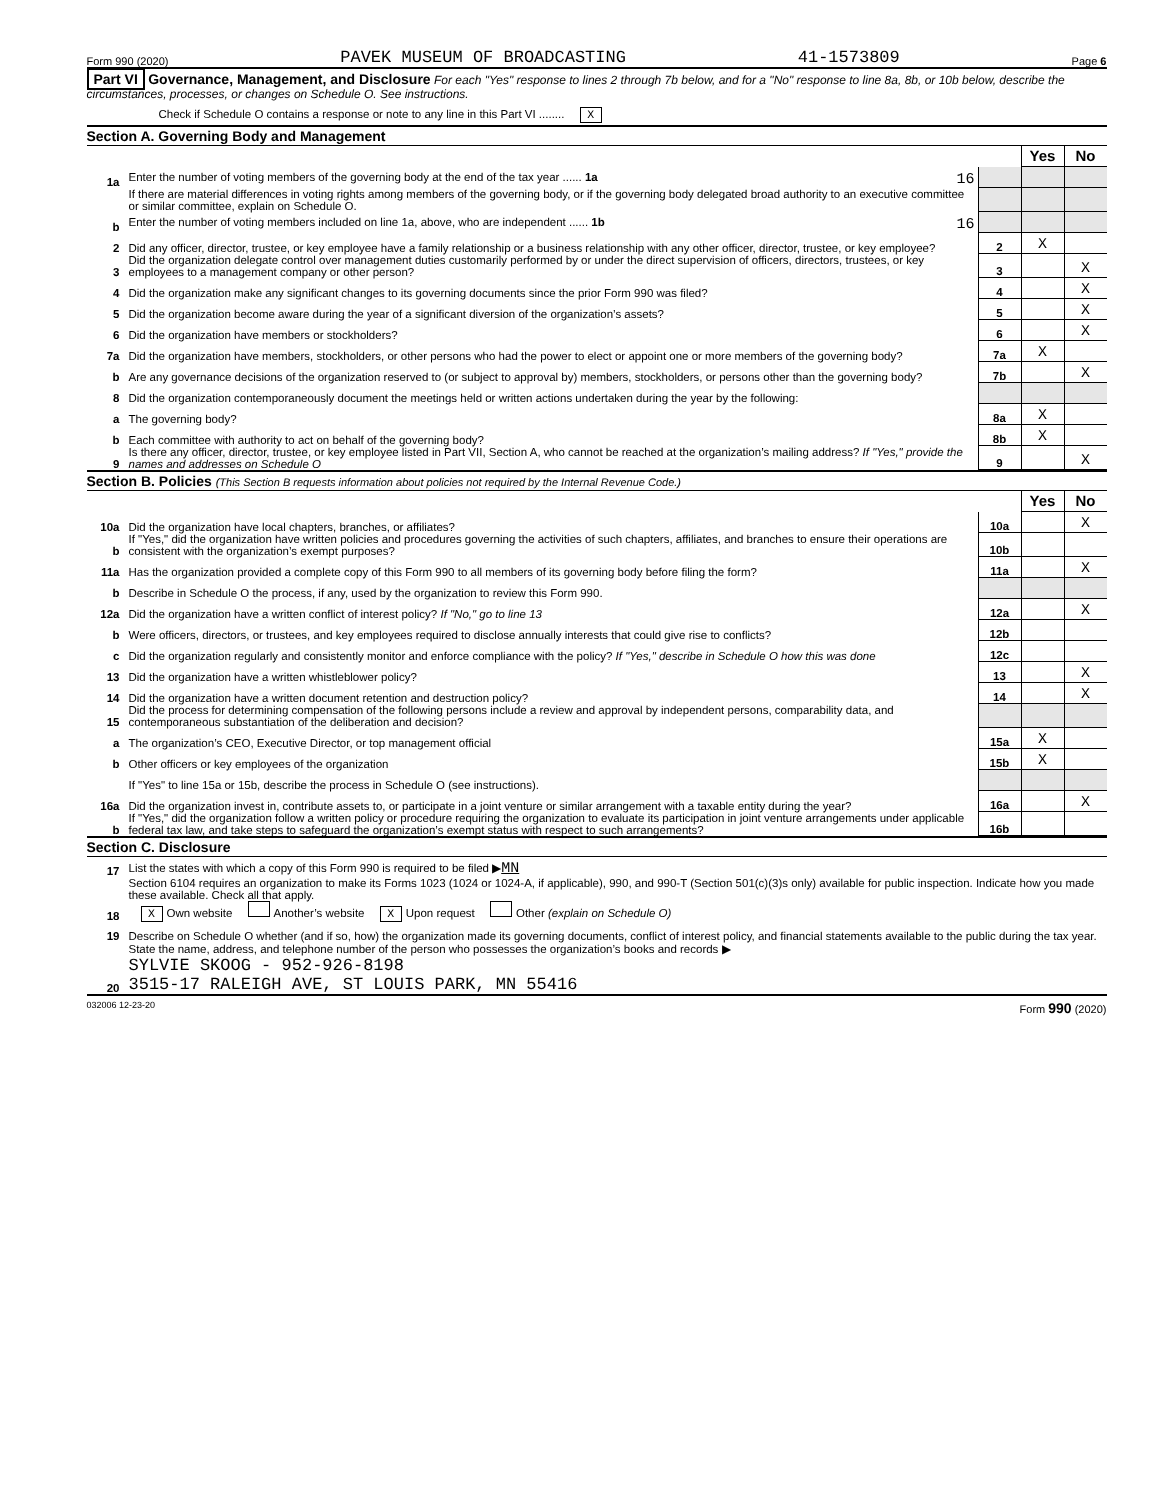Form 990 (2020) PAVEK MUSEUM OF BROADCASTING 41-1573809 Page 6
Part VI Governance, Management, and Disclosure For each "Yes" response to lines 2 through 7b below, and for a "No" response to line 8a, 8b, or 10b below, describe the circumstances, processes, or changes on Schedule O. See instructions.
Check if Schedule O contains a response or note to any line in this Part VI ........ X
Section A. Governing Body and Management
| | | | Yes | No |
| 1a | Enter the number of voting members of the governing body at the end of the tax year ...... 1a 16 | | | |
| | If there are material differences in voting rights among members of the governing body, or if the governing body delegated broad authority to an executive committee or similar committee, explain on Schedule O. | | | |
| b | Enter the number of voting members included on line 1a, above, who are independent ...... 1b 16 | | | |
| 2 | Did any officer, director, trustee, or key employee have a family relationship or a business relationship with any other officer, director, trustee, or key employee? | 2 | X | |
| 3 | Did the organization delegate control over management duties customarily performed by or under the direct supervision of officers, directors, trustees, or key employees to a management company or other person? | 3 | | X |
| 4 | Did the organization make any significant changes to its governing documents since the prior Form 990 was filed? | 4 | | X |
| 5 | Did the organization become aware during the year of a significant diversion of the organization’s assets? | 5 | | X |
| 6 | Did the organization have members or stockholders? | 6 | | X |
| 7a | Did the organization have members, stockholders, or other persons who had the power to elect or appoint one or more members of the governing body? | 7a | X | |
| b | Are any governance decisions of the organization reserved to (or subject to approval by) members, stockholders, or persons other than the governing body? | 7b | | X |
| 8 | Did the organization contemporaneously document the meetings held or written actions undertaken during the year by the following: | | | |
| a | The governing body? | 8a | X | |
| b | Each committee with authority to act on behalf of the governing body? | 8b | X | |
| 9 | Is there any officer, director, trustee, or key employee listed in Part VII, Section A, who cannot be reached at the organization’s mailing address? If "Yes," provide the names and addresses on Schedule O | 9 | | X |
Section B. Policies (This Section B requests information about policies not required by the Internal Revenue Code.)
| | | | Yes | No |
| 10a | Did the organization have local chapters, branches, or affiliates? | 10a | | X |
| b | If "Yes," did the organization have written policies and procedures governing the activities of such chapters, affiliates, and branches to ensure their operations are consistent with the organization’s exempt purposes? | 10b | | |
| 11a | Has the organization provided a complete copy of this Form 990 to all members of its governing body before filing the form? | 11a | | X |
| b | Describe in Schedule O the process, if any, used by the organization to review this Form 990. | | | |
| 12a | Did the organization have a written conflict of interest policy? If "No," go to line 13 | 12a | | X |
| b | Were officers, directors, or trustees, and key employees required to disclose annually interests that could give rise to conflicts? | 12b | | |
| c | Did the organization regularly and consistently monitor and enforce compliance with the policy? If "Yes," describe in Schedule O how this was done | 12c | | |
| 13 | Did the organization have a written whistleblower policy? | 13 | | X |
| 14 | Did the organization have a written document retention and destruction policy? | 14 | | X |
| 15 | Did the process for determining compensation of the following persons include a review and approval by independent persons, comparability data, and contemporaneous substantiation of the deliberation and decision? | | | |
| a | The organization’s CEO, Executive Director, or top management official | 15a | X | |
| b | Other officers or key employees of the organization | 15b | X | |
| | If "Yes" to line 15a or 15b, describe the process in Schedule O (see instructions). | | | |
| 16a | Did the organization invest in, contribute assets to, or participate in a joint venture or similar arrangement with a taxable entity during the year? | 16a | | X |
| b | If "Yes," did the organization follow a written policy or procedure requiring the organization to evaluate its participation in joint venture arrangements under applicable federal tax law, and take steps to safeguard the organization’s exempt status with respect to such arrangements? | 16b | | |
Section C. Disclosure
| 17 | List the states with which a copy of this Form 990 is required to be filed ▶ MN |
| 18 | Section 6104 requires an organization to make its Forms 1023 (1024 or 1024-A, if applicable), 990, and 990-T (Section 501(c)(3)s only) available for public inspection. Indicate how you made these available. Check all that apply. X Own website Another’s website X Upon request Other (explain on Schedule O) |
| 19 | Describe on Schedule O whether (and if so, how) the organization made its governing documents, conflict of interest policy, and financial statements available to the public during the tax year. |
| 20 | State the name, address, and telephone number of the person who possesses the organization’s books and records ▶ SYLVIE SKOOG - 952-926-8198 3515-17 RALEIGH AVE, ST LOUIS PARK, MN 55416 |
032006 12-23-20 Form 990 (2020)